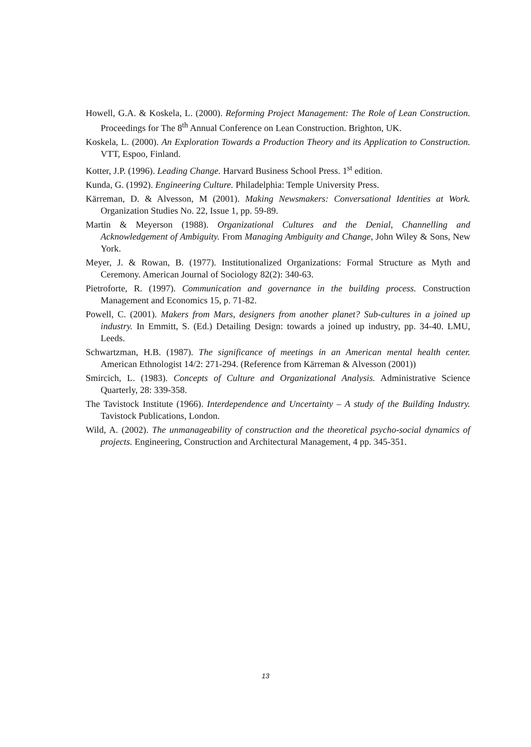Howell, G.A. & Koskela, L. (2000). Reforming Project Management: The Role of Lean Construction. Proceedings for The 8<sup>th</sup> Annual Conference on Lean Construction. Brighton, UK.
Koskela, L. (2000). An Exploration Towards a Production Theory and its Application to Construction. VTT, Espoo, Finland.
Kotter, J.P. (1996). Leading Change. Harvard Business School Press. 1<sup>st</sup> edition.
Kunda, G. (1992). Engineering Culture. Philadelphia: Temple University Press.
Kärreman, D. & Alvesson, M (2001). Making Newsmakers: Conversational Identities at Work. Organization Studies No. 22, Issue 1, pp. 59-89.
Martin & Meyerson (1988). Organizational Cultures and the Denial, Channelling and Acknowledgement of Ambiguity. From Managing Ambiguity and Change, John Wiley & Sons, New York.
Meyer, J. & Rowan, B. (1977). Institutionalized Organizations: Formal Structure as Myth and Ceremony. American Journal of Sociology 82(2): 340-63.
Pietroforte, R. (1997). Communication and governance in the building process. Construction Management and Economics 15, p. 71-82.
Powell, C. (2001). Makers from Mars, designers from another planet? Sub-cultures in a joined up industry. In Emmitt, S. (Ed.) Detailing Design: towards a joined up industry, pp. 34-40. LMU, Leeds.
Schwartzman, H.B. (1987). The significance of meetings in an American mental health center. American Ethnologist 14/2: 271-294. (Reference from Kärreman & Alvesson (2001))
Smircich, L. (1983). Concepts of Culture and Organizational Analysis. Administrative Science Quarterly, 28: 339-358.
The Tavistock Institute (1966). Interdependence and Uncertainty – A study of the Building Industry. Tavistock Publications, London.
Wild, A. (2002). The unmanageability of construction and the theoretical psycho-social dynamics of projects. Engineering, Construction and Architectural Management, 4 pp. 345-351.
13